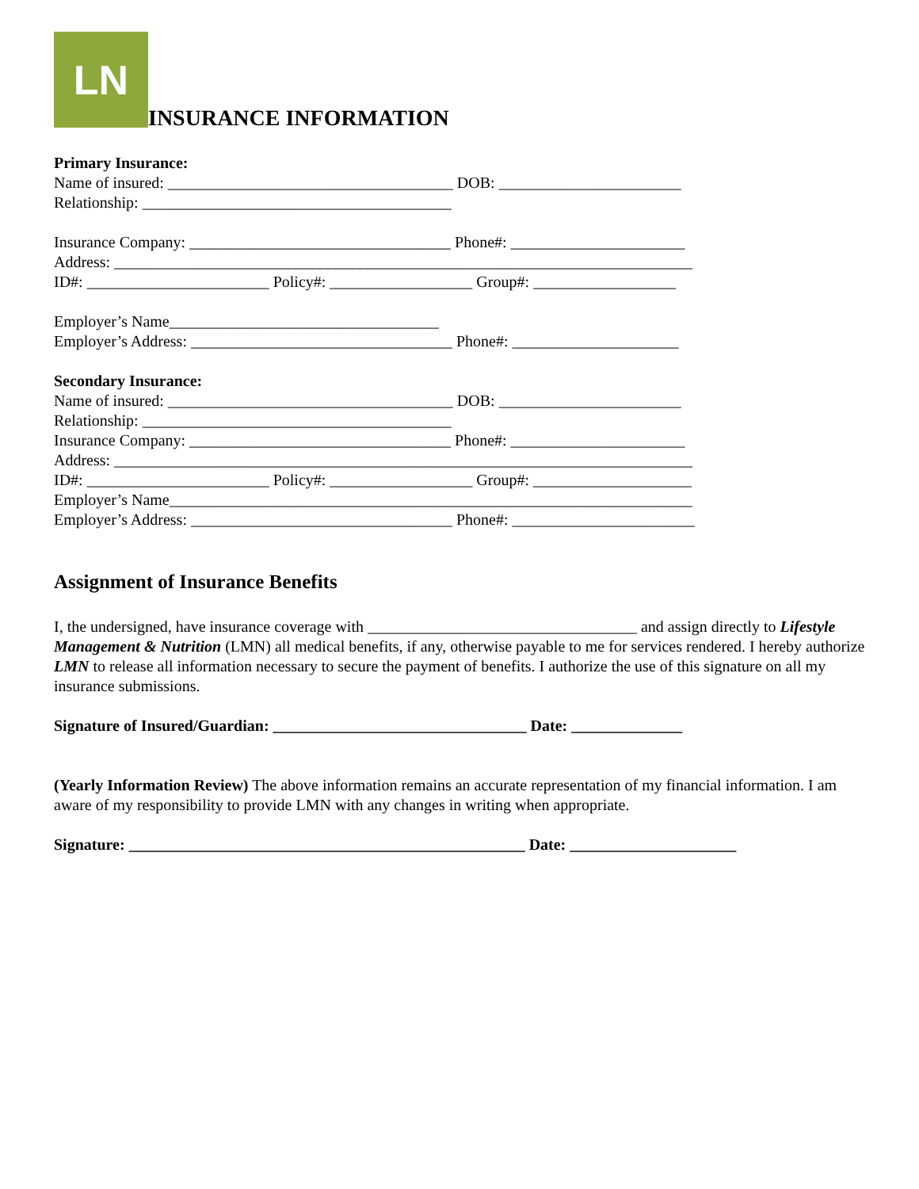LN
INSURANCE INFORMATION
Primary Insurance:
Name of insured: ____________________________________ DOB: _______________________
Relationship: _______________________________________
Insurance Company: _________________________________ Phone#: ______________________
Address: _________________________________________________________________________
ID#: _______________________ Policy#: __________________ Group#: __________________
Employer’s Name__________________________________
Employer’s Address: _________________________________ Phone#: _____________________
Secondary Insurance:
Name of insured: ____________________________________ DOB: _______________________
Relationship: _______________________________________
Insurance Company: _________________________________ Phone#: ______________________
Address: _________________________________________________________________________
ID#: _______________________ Policy#: __________________ Group#: ____________________
Employer’s Name__________________________________________________________________
Employer’s Address: _________________________________ Phone#: _______________________
Assignment of Insurance Benefits
I, the undersigned, have insurance coverage with __________________________________ and assign directly to Lifestyle Management & Nutrition (LMN) all medical benefits, if any, otherwise payable to me for services rendered. I hereby authorize LMN to release all information necessary to secure the payment of benefits. I authorize the use of this signature on all my insurance submissions.
Signature of Insured/Guardian: ________________________________ Date: ______________
(Yearly Information Review) The above information remains an accurate representation of my financial information. I am aware of my responsibility to provide LMN with any changes in writing when appropriate.
Signature: __________________________________________________ Date: _____________________